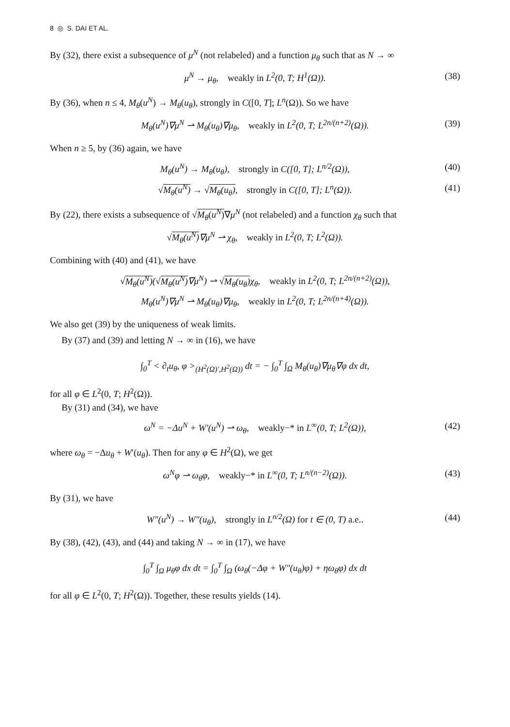8 ◎ S. DAI ET AL.
By (32), there exist a subsequence of μ<sup>N</sup> (not relabeled) and a function μ<sub>θ</sub> such that as N → ∞
μ<sup>N</sup> → μ<sub>θ</sub>, weakly in L<sup>2</sup>(0, T; H<sup>1</sup>(Ω)). (38)
By (36), when n ≤ 4, M<sub>θ</sub>(u<sup>N</sup>) → M<sub>θ</sub>(u<sub>θ</sub>), strongly in C([0, T]; L<sup>n</sup>(Ω)). So we have
M<sub>θ</sub>(u<sup>N</sup>)∇μ<sup>N</sup> ⇀ M<sub>θ</sub>(u<sub>θ</sub>)∇μ<sub>θ</sub>, weakly in L<sup>2</sup>(0, T; L<sup>2n/(n+2)</sup>(Ω)). (39)
When n ≥ 5, by (36) again, we have
M<sub>θ</sub>(u<sup>N</sup>) → M<sub>θ</sub>(u<sub>θ</sub>), strongly in C([0, T]; L<sup>n/2</sup>(Ω)), (40)
√M<sub>θ</sub>(u<sup>N</sup>) → √M<sub>θ</sub>(u<sub>θ</sub>), strongly in C([0, T]; L<sup>n</sup>(Ω)). (41)
By (22), there exists a subsequence of √M<sub>θ</sub>(u<sup>N</sup>)∇μ<sup>N</sup> (not relabeled) and a function χ<sub>θ</sub> such that
√M<sub>θ</sub>(u<sup>N</sup>)∇μ<sup>N</sup> ⇀ χ<sub>θ</sub>, weakly in L<sup>2</sup>(0, T; L<sup>2</sup>(Ω)).
Combining with (40) and (41), we have
√M<sub>θ</sub>(u<sup>N</sup>)(√M<sub>θ</sub>(u<sup>N</sup>)∇μ<sup>N</sup>) ⇀ √M<sub>θ</sub>(u<sub>θ</sub>) χ<sub>θ</sub>, weakly in L<sup>2</sup>(0, T; L<sup>2n/(n+2)</sup>(Ω)),
M<sub>θ</sub>(u<sup>N</sup>)∇μ<sup>N</sup> ⇀ M<sub>θ</sub>(u<sub>θ</sub>)∇μ<sub>θ</sub>, weakly in L<sup>2</sup>(0, T; L<sup>2n/(n+4)</sup>(Ω)).
We also get (39) by the uniqueness of weak limits.
By (37) and (39) and letting N → ∞ in (16), we have
∫<sub>0</sub><sup>T</sup> < ∂<sub>t</sub>u<sub>θ</sub>, φ ><sub>(H<sup>2</sup>(Ω)′,H<sup>2</sup>(Ω))</sub> dt = − ∫<sub>0</sub><sup>T</sup> ∫<sub>Ω</sub> M<sub>θ</sub>(u<sub>θ</sub>)∇μ<sub>θ</sub>∇φ dx dt,
for all φ ∈ L<sup>2</sup>(0, T; H<sup>2</sup>(Ω)).
By (31) and (34), we have
ω<sup>N</sup> = −Δu<sup>N</sup> + W′(u<sup>N</sup>) ⇀ ω<sub>θ</sub>, weakly−* in L<sup>∞</sup>(0, T; L<sup>2</sup>(Ω)), (42)
where ω<sub>θ</sub> = −Δu<sub>θ</sub> + W′(u<sub>θ</sub>). Then for any φ ∈ H<sup>2</sup>(Ω), we get
ω<sup>N</sup>φ ⇀ ω<sub>θ</sub>φ, weakly−* in L<sup>∞</sup>(0, T; L<sup>n/(n−2)</sup>(Ω)). (43)
By (31), we have
W″(u<sup>N</sup>) → W″(u<sub>θ</sub>), strongly in L<sup>n/2</sup>(Ω) for t ∈ (0, T) a.e.. (44)
By (38), (42), (43), and (44) and taking N → ∞ in (17), we have
∫<sub>0</sub><sup>T</sup> ∫<sub>Ω</sub> μ<sub>θ</sub>φ dx dt = ∫<sub>0</sub><sup>T</sup> ∫<sub>Ω</sub> (ω<sub>θ</sub>(−Δφ + W″(u<sub>θ</sub>)φ) + ηω<sub>θ</sub>φ) dx dt
for all φ ∈ L<sup>2</sup>(0, T; H<sup>2</sup>(Ω)). Together, these results yields (14).